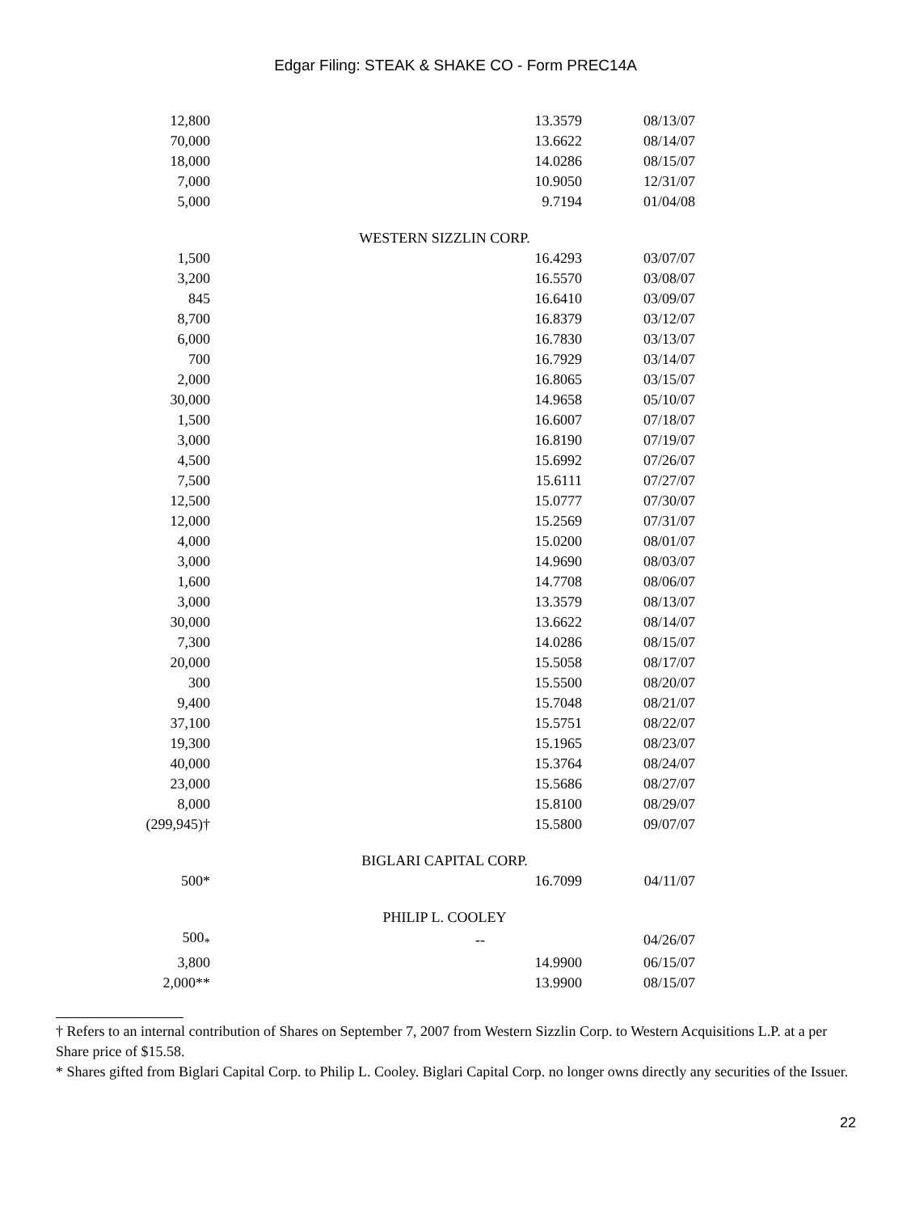Edgar Filing: STEAK & SHAKE CO - Form PREC14A
| 12,800 | 13.3579 | 08/13/07 |
| 70,000 | 13.6622 | 08/14/07 |
| 18,000 | 14.0286 | 08/15/07 |
| 7,000 | 10.9050 | 12/31/07 |
| 5,000 | 9.7194 | 01/04/08 |
| WESTERN SIZZLIN CORP. | | |
| 1,500 | 16.4293 | 03/07/07 |
| 3,200 | 16.5570 | 03/08/07 |
| 845 | 16.6410 | 03/09/07 |
| 8,700 | 16.8379 | 03/12/07 |
| 6,000 | 16.7830 | 03/13/07 |
| 700 | 16.7929 | 03/14/07 |
| 2,000 | 16.8065 | 03/15/07 |
| 30,000 | 14.9658 | 05/10/07 |
| 1,500 | 16.6007 | 07/18/07 |
| 3,000 | 16.8190 | 07/19/07 |
| 4,500 | 15.6992 | 07/26/07 |
| 7,500 | 15.6111 | 07/27/07 |
| 12,500 | 15.0777 | 07/30/07 |
| 12,000 | 15.2569 | 07/31/07 |
| 4,000 | 15.0200 | 08/01/07 |
| 3,000 | 14.9690 | 08/03/07 |
| 1,600 | 14.7708 | 08/06/07 |
| 3,000 | 13.3579 | 08/13/07 |
| 30,000 | 13.6622 | 08/14/07 |
| 7,300 | 14.0286 | 08/15/07 |
| 20,000 | 15.5058 | 08/17/07 |
| 300 | 15.5500 | 08/20/07 |
| 9,400 | 15.7048 | 08/21/07 |
| 37,100 | 15.5751 | 08/22/07 |
| 19,300 | 15.1965 | 08/23/07 |
| 40,000 | 15.3764 | 08/24/07 |
| 23,000 | 15.5686 | 08/27/07 |
| 8,000 | 15.8100 | 08/29/07 |
| (299,945)† | 15.5800 | 09/07/07 |
| BIGLARI CAPITAL CORP. | | |
| 500* | 16.7099 | 04/11/07 |
| PHILIP L. COOLEY | | |
| 500<sub>*</sub> | -- | 04/26/07 |
| 3,800 | 14.9900 | 06/15/07 |
| 2,000** | 13.9900 | 08/15/07 |
† Refers to an internal contribution of Shares on September 7, 2007 from Western Sizzlin Corp. to Western Acquisitions L.P. at a per Share price of $15.58.
* Shares gifted from Biglari Capital Corp. to Philip L. Cooley. Biglari Capital Corp. no longer owns directly any securities of the Issuer.
22